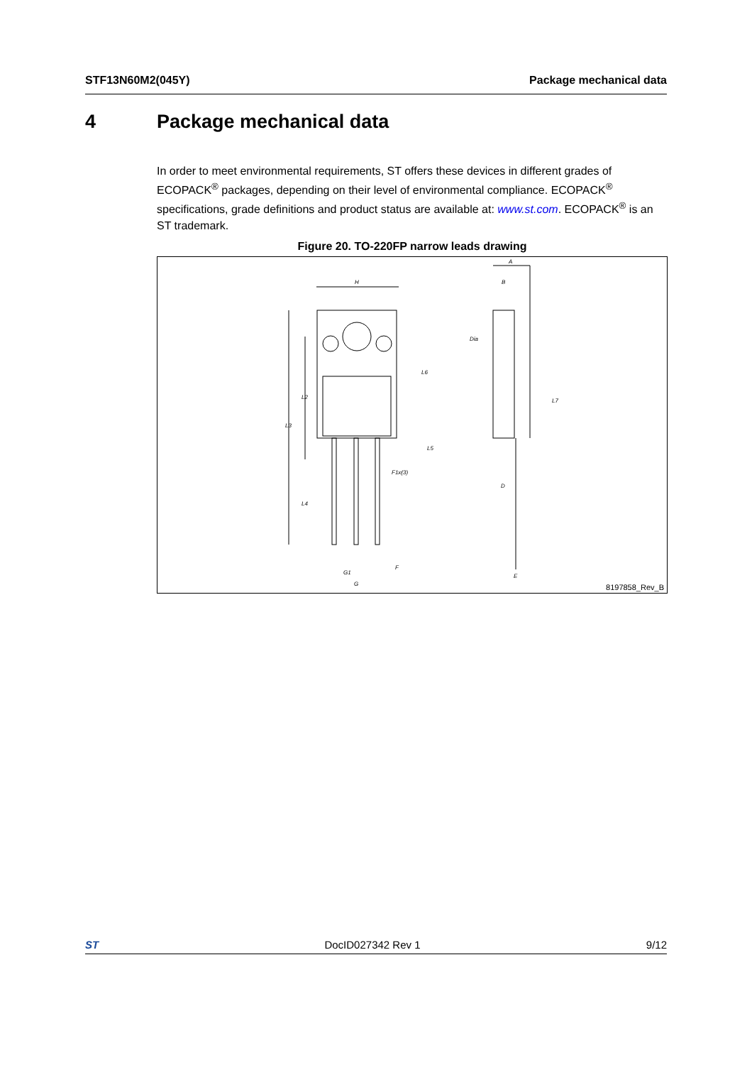STF13N60M2(045Y) Package mechanical data
4 Package mechanical data
In order to meet environmental requirements, ST offers these devices in different grades of ECOPACK<sup>®</sup> packages, depending on their level of environmental compliance. ECOPACK<sup>®</sup> specifications, grade definitions and product status are available at: www.st.com. ECOPACK<sup>®</sup> is an ST trademark.
Figure 20. TO-220FP narrow leads drawing
H
A
B
L3
L2
L4
L6
L5
L7
F1x(3)
D
Dia
G1
G
F
E
8197858_Rev_B
ST DocID027342 Rev 1 9/12